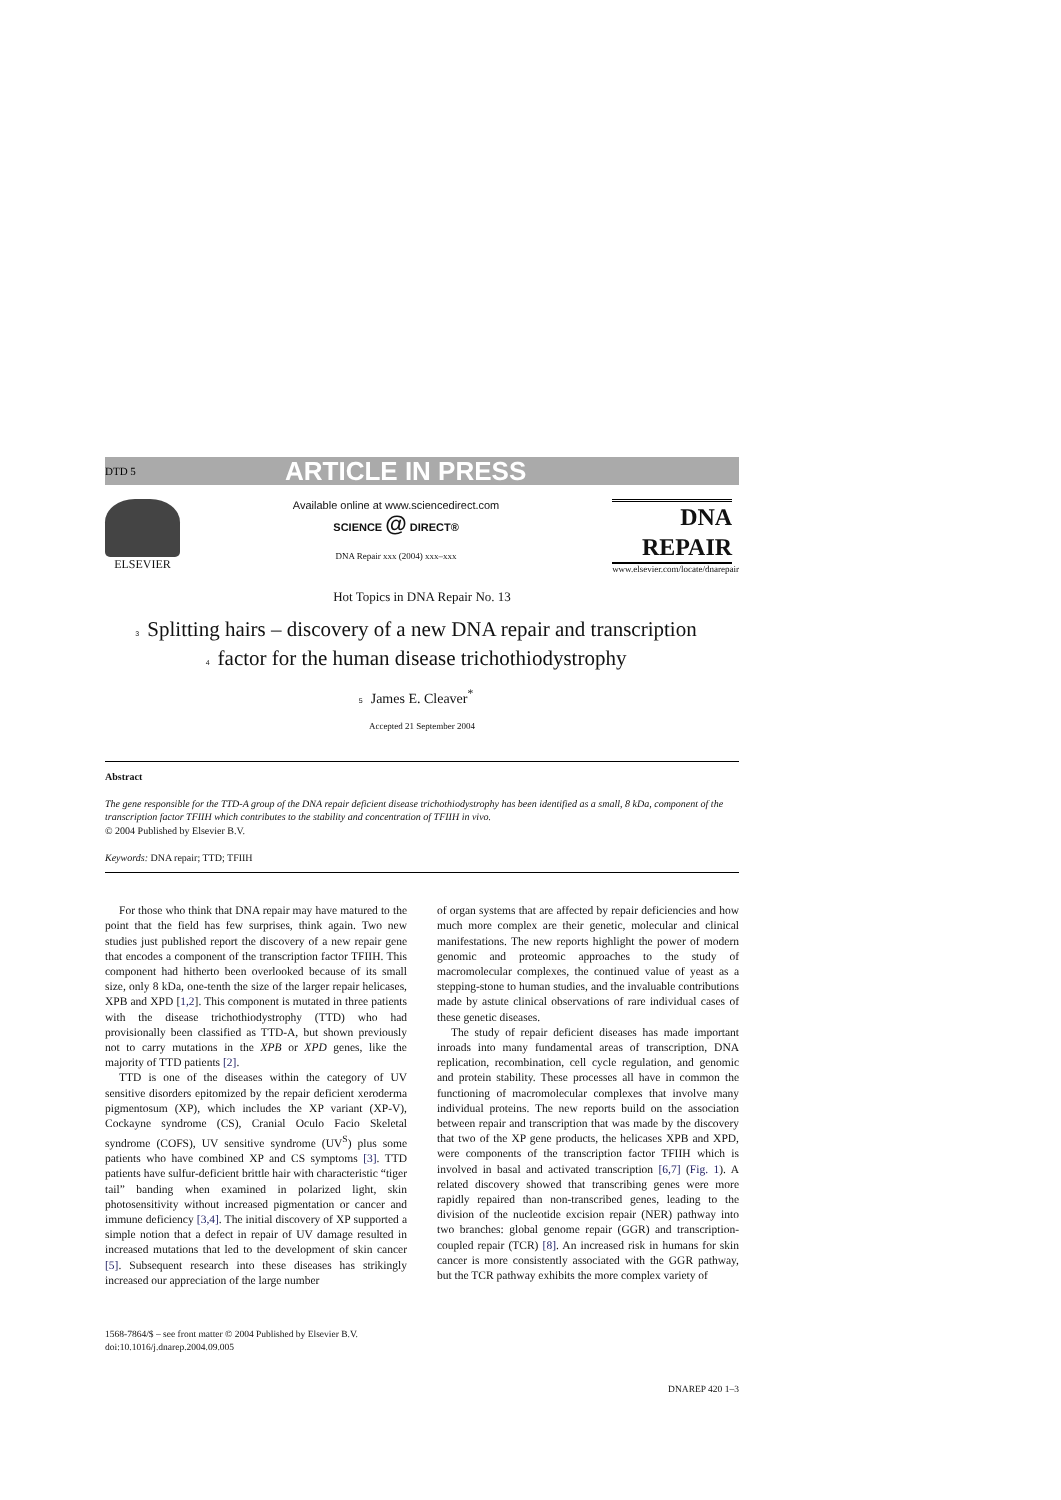DTD 5 ARTICLE IN PRESS
ELSEVIER Available online at www.sciencedirect.com
SCIENCE @ DIRECT®
DNA Repair xxx (2004) xxx–xxx
DNA
REPAIR
www.elsevier.com/locate/dnarepair
Hot Topics in DNA Repair No. 13
3 Splitting hairs – discovery of a new DNA repair and transcription
4 factor for the human disease trichothiodystrophy
5 James E. Cleaver<sup>*</sup>
Accepted 21 September 2004
Abstract
The gene responsible for the TTD-A group of the DNA repair deficient disease trichothiodystrophy has been identified as a small, 8 kDa, component of the transcription factor TFIIH which contributes to the stability and concentration of TFIIH in vivo.
© 2004 Published by Elsevier B.V.
Keywords: DNA repair; TTD; TFIIH
For those who think that DNA repair may have matured to the point that the field has few surprises, think again. Two new studies just published report the discovery of a new repair gene that encodes a component of the transcription factor TFIIH. This component had hitherto been overlooked because of its small size, only 8 kDa, one-tenth the size of the larger repair helicases, XPB and XPD [1,2]. This component is mutated in three patients with the disease trichothiodystrophy (TTD) who had provisionally been classified as TTD-A, but shown previously not to carry mutations in the XPB or XPD genes, like the majority of TTD patients [2].
TTD is one of the diseases within the category of UV sensitive disorders epitomized by the repair deficient xeroderma pigmentosum (XP), which includes the XP variant (XP-V), Cockayne syndrome (CS), Cranial Oculo Facio Skeletal syndrome (COFS), UV sensitive syndrome (UV<sup>S</sup>) plus some patients who have combined XP and CS symptoms [3]. TTD patients have sulfur-deficient brittle hair with characteristic “tiger tail” banding when examined in polarized light, skin photosensitivity without increased pigmentation or cancer and immune deficiency [3,4]. The initial discovery of XP supported a simple notion that a defect in repair of UV damage resulted in increased mutations that led to the development of skin cancer [5]. Subsequent research into these diseases has strikingly increased our appreciation of the large number
of organ systems that are affected by repair deficiencies and how much more complex are their genetic, molecular and clinical manifestations. The new reports highlight the power of modern genomic and proteomic approaches to the study of macromolecular complexes, the continued value of yeast as a stepping-stone to human studies, and the invaluable contributions made by astute clinical observations of rare individual cases of these genetic diseases.
The study of repair deficient diseases has made important inroads into many fundamental areas of transcription, DNA replication, recombination, cell cycle regulation, and genomic and protein stability. These processes all have in common the functioning of macromolecular complexes that involve many individual proteins. The new reports build on the association between repair and transcription that was made by the discovery that two of the XP gene products, the helicases XPB and XPD, were components of the transcription factor TFIIH which is involved in basal and activated transcription [6,7] (Fig. 1). A related discovery showed that transcribing genes were more rapidly repaired than non-transcribed genes, leading to the division of the nucleotide excision repair (NER) pathway into two branches: global genome repair (GGR) and transcription-coupled repair (TCR) [8]. An increased risk in humans for skin cancer is more consistently associated with the GGR pathway, but the TCR pathway exhibits the more complex variety of
1568-7864/$ – see front matter © 2004 Published by Elsevier B.V.
doi:10.1016/j.dnarep.2004.09.005
DNAREP 420 1–3